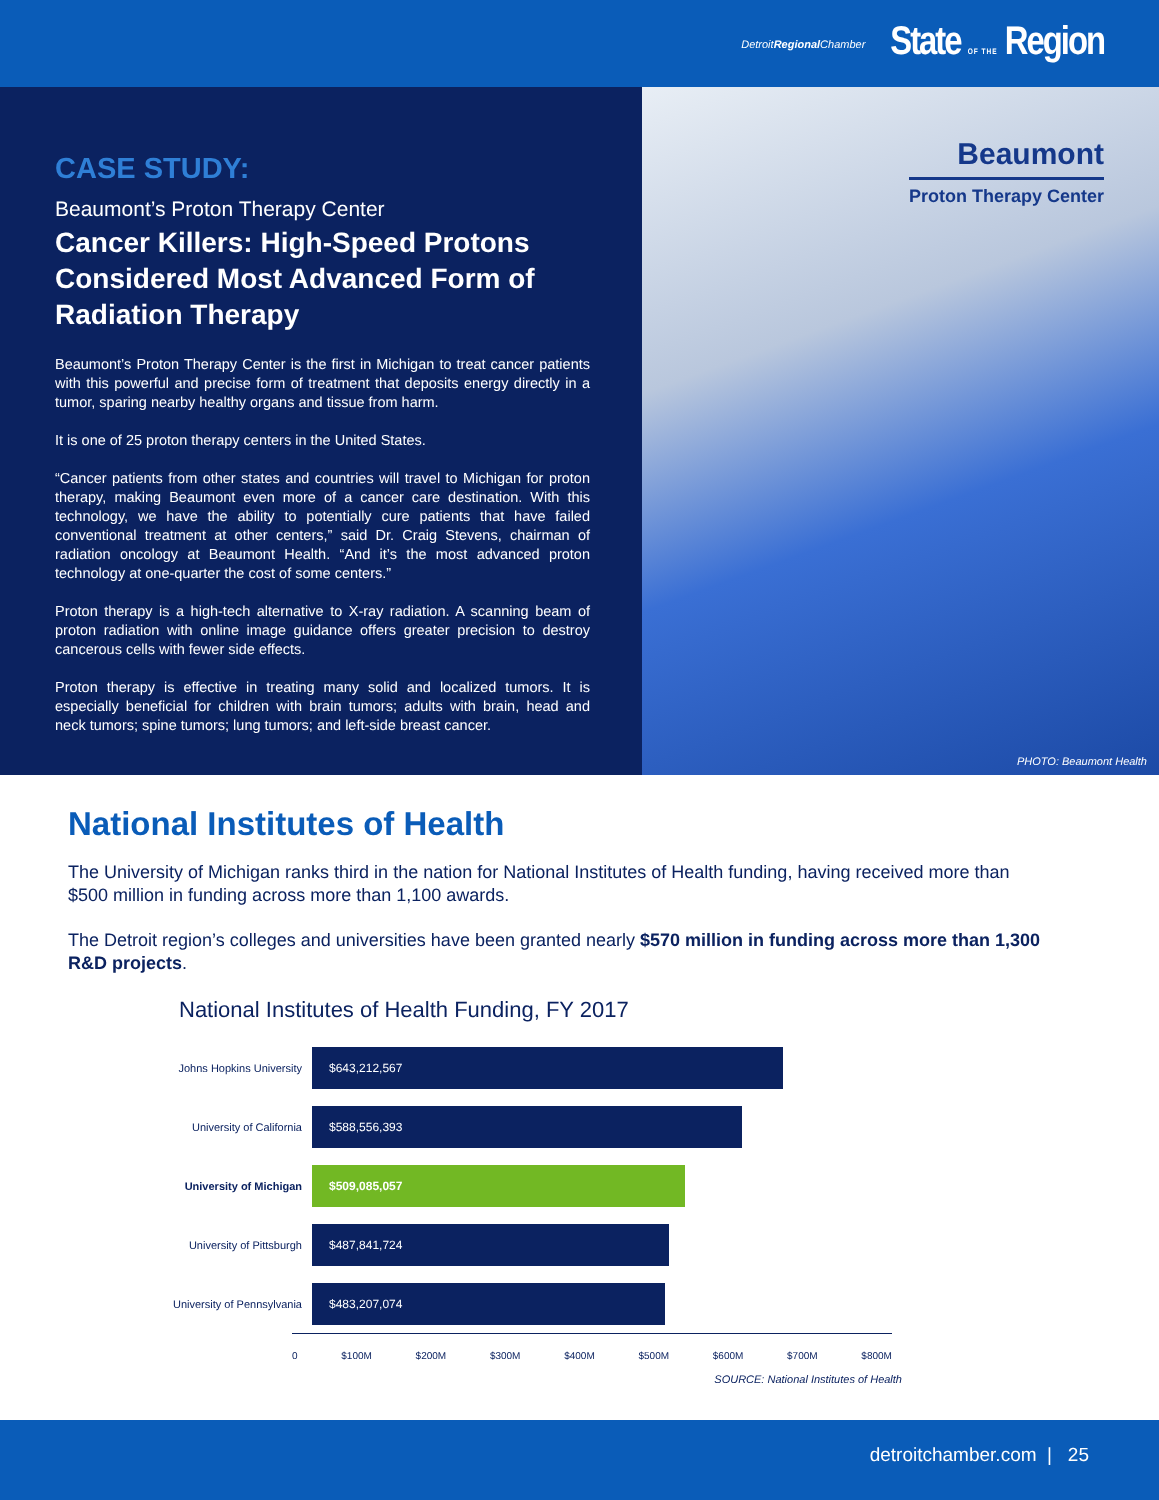DetroitRegional Chamber State OF THE Region
CASE STUDY:
Beaumont’s Proton Therapy Center
Cancer Killers: High-Speed Protons Considered Most Advanced Form of Radiation Therapy
Beaumont’s Proton Therapy Center is the first in Michigan to treat cancer patients with this powerful and precise form of treatment that deposits energy directly in a tumor, sparing nearby healthy organs and tissue from harm.
It is one of 25 proton therapy centers in the United States.
“Cancer patients from other states and countries will travel to Michigan for proton therapy, making Beaumont even more of a cancer care destination. With this technology, we have the ability to potentially cure patients that have failed conventional treatment at other centers,” said Dr. Craig Stevens, chairman of radiation oncology at Beaumont Health. “And it’s the most advanced proton technology at one-quarter the cost of some centers.”
Proton therapy is a high-tech alternative to X-ray radiation. A scanning beam of proton radiation with online image guidance offers greater precision to destroy cancerous cells with fewer side effects.
Proton therapy is effective in treating many solid and localized tumors. It is especially beneficial for children with brain tumors; adults with brain, head and neck tumors; spine tumors; lung tumors; and left-side breast cancer.
Beaumont
Proton Therapy Center
PHOTO: Beaumont Health
National Institutes of Health
The University of Michigan ranks third in the nation for National Institutes of Health funding, having received more than $500 million in funding across more than 1,100 awards.
The Detroit region’s colleges and universities have been granted nearly $570 million in funding across more than 1,300 R&D projects.
National Institutes of Health Funding, FY 2017
Johns Hopkins University
$643,212,567
University of California
$588,556,393
University of Michigan
$509,085,057
University of Pittsburgh
$487,841,724
University of Pennsylvania
$483,207,074
0 $100M $200M $300M $400M $500M $600M $700M $800M
SOURCE: National Institutes of Health
detroitchamber.com | 25